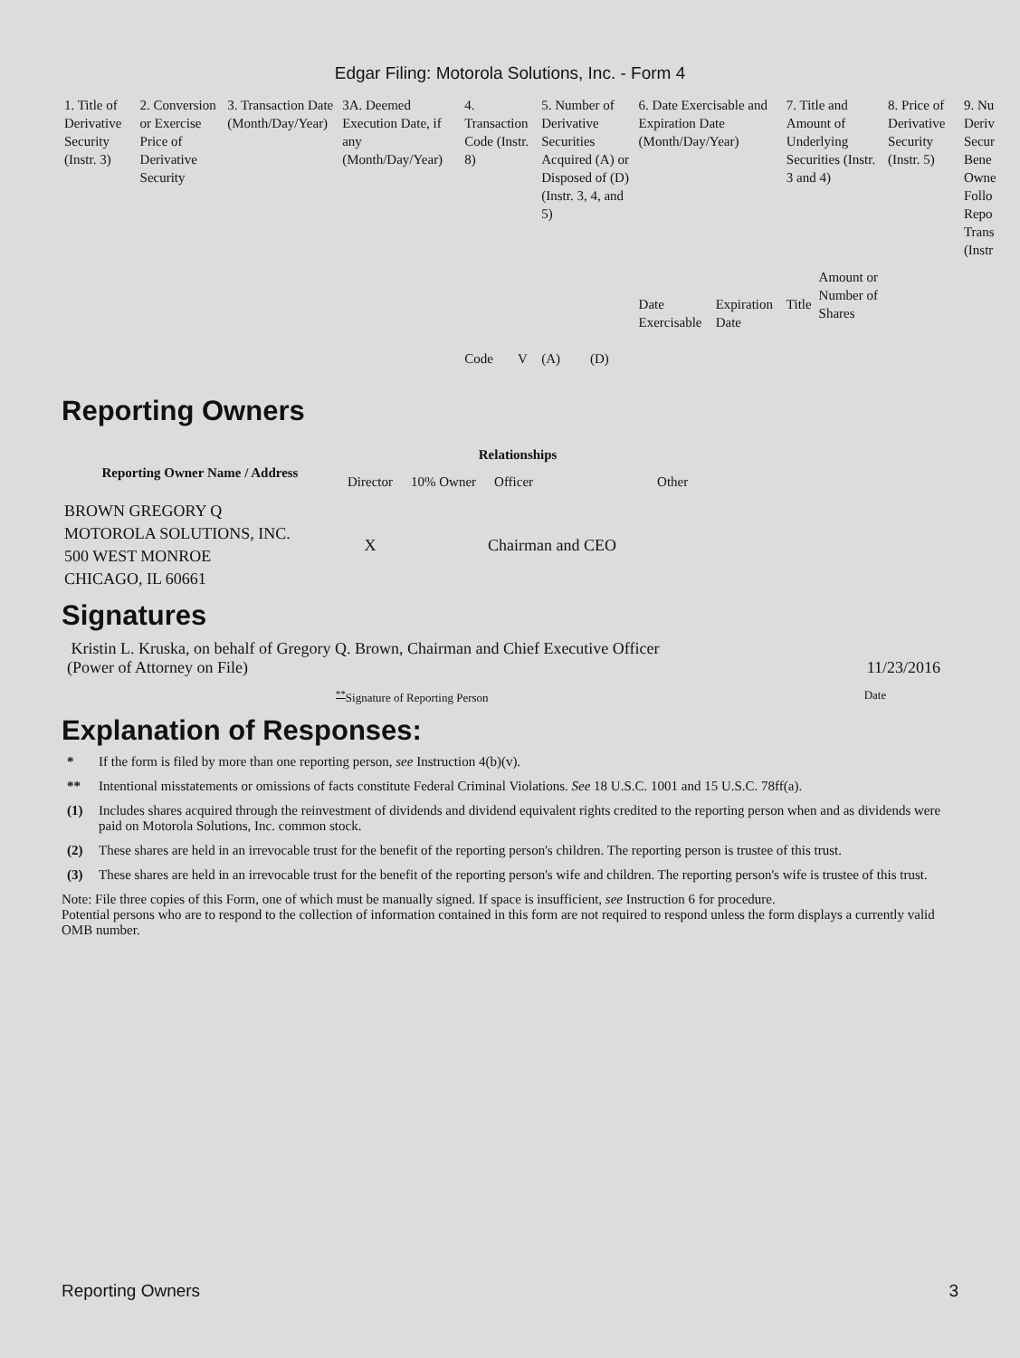Edgar Filing: Motorola Solutions, Inc. - Form 4
| 1. Title of Derivative Security (Instr. 3) | 2. Conversion or Exercise Price of Derivative Security | 3. Transaction Date (Month/Day/Year) | 3A. Deemed Execution Date, if any (Month/Day/Year) | 4. Transaction Code (Instr. 8) | | 5. Number of Derivative Securities Acquired (A) or Disposed of (D) (Instr. 3, 4, and 5) | | 6. Date Exercisable and Expiration Date (Month/Day/Year) | | 7. Title and Amount of Underlying Securities (Instr. 3 and 4) | | 8. Price of Derivative Security (Instr. 5) | 9. Nu Deriv Secur Bene Owne Follo Repo Trans (Instr |
| | | | | Code | V | (A) | (D) | Date Exercisable | Expiration Date | Title | Amount or Number of Shares | | |
Reporting Owners
| Reporting Owner Name / Address | Relationships | | | |
| --- | --- | --- | --- | --- |
| | Director | 10% Owner | Officer | Other |
| BROWN GREGORY Q MOTOROLA SOLUTIONS, INC. 500 WEST MONROE CHICAGO, IL 60661 | X | | Chairman and CEO | |
Signatures
Kristin L. Kruska, on behalf of Gregory Q. Brown, Chairman and Chief Executive Officer
(Power of Attorney on File)
11/23/2016
<sup>**</sup> Signature of Reporting Person Date
Explanation of Responses:
* If the form is filed by more than one reporting person, see Instruction 4(b)(v).
** Intentional misstatements or omissions of facts constitute Federal Criminal Violations. See 18 U.S.C. 1001 and 15 U.S.C. 78ff(a).
(1) Includes shares acquired through the reinvestment of dividends and dividend equivalent rights credited to the reporting person when and as dividends were paid on Motorola Solutions, Inc. common stock.
(2) These shares are held in an irrevocable trust for the benefit of the reporting person's children. The reporting person is trustee of this trust.
(3) These shares are held in an irrevocable trust for the benefit of the reporting person's wife and children. The reporting person's wife is trustee of this trust.
Note: File three copies of this Form, one of which must be manually signed. If space is insufficient, see Instruction 6 for procedure.
Potential persons who are to respond to the collection of information contained in this form are not required to respond unless the form displays a currently valid OMB number.
Reporting Owners 3